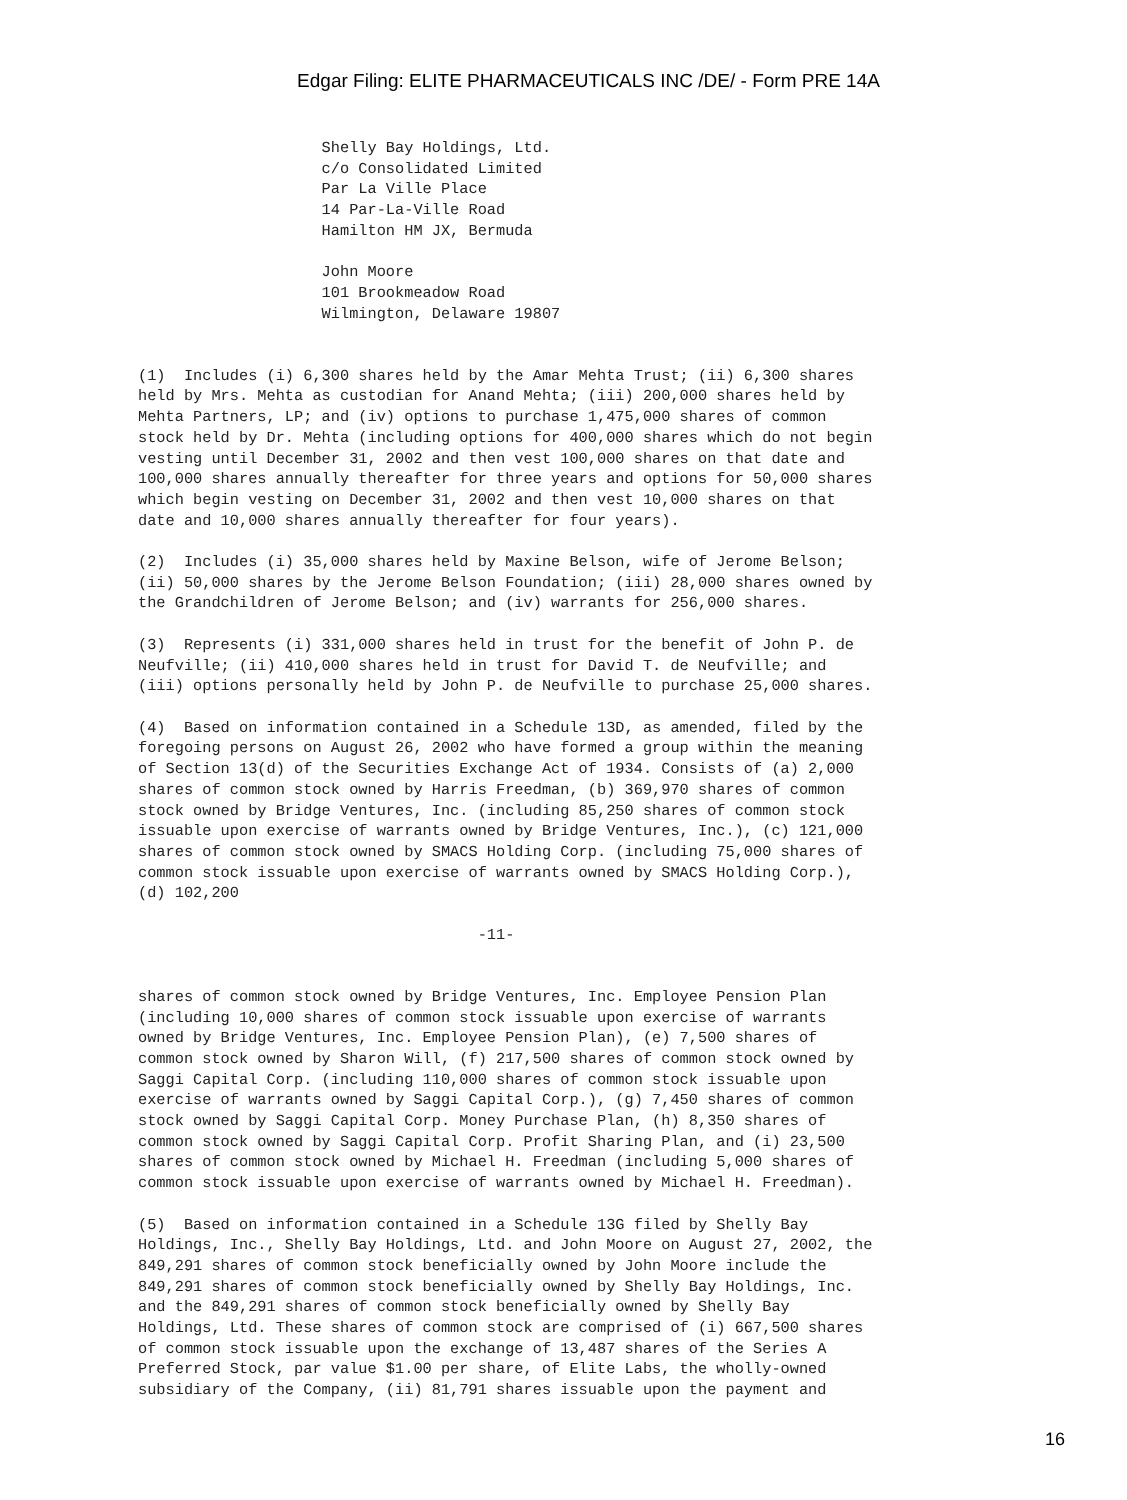Edgar Filing: ELITE PHARMACEUTICALS INC /DE/ - Form PRE 14A
                    Shelly Bay Holdings, Ltd.
                    c/o Consolidated Limited
                    Par La Ville Place
                    14 Par-La-Ville Road
                    Hamilton HM JX, Bermuda

                    John Moore
                    101 Brookmeadow Road
                    Wilmington, Delaware 19807


(1)  Includes (i) 6,300 shares held by the Amar Mehta Trust; (ii) 6,300 shares
held by Mrs. Mehta as custodian for Anand Mehta; (iii) 200,000 shares held by
Mehta Partners, LP; and (iv) options to purchase 1,475,000 shares of common
stock held by Dr. Mehta (including options for 400,000 shares which do not begin
vesting until December 31, 2002 and then vest 100,000 shares on that date and
100,000 shares annually thereafter for three years and options for 50,000 shares
which begin vesting on December 31, 2002 and then vest 10,000 shares on that
date and 10,000 shares annually thereafter for four years).

(2)  Includes (i) 35,000 shares held by Maxine Belson, wife of Jerome Belson;
(ii) 50,000 shares by the Jerome Belson Foundation; (iii) 28,000 shares owned by
the Grandchildren of Jerome Belson; and (iv) warrants for 256,000 shares.

(3)  Represents (i) 331,000 shares held in trust for the benefit of John P. de
Neufville; (ii) 410,000 shares held in trust for David T. de Neufville; and
(iii) options personally held by John P. de Neufville to purchase 25,000 shares.

(4)  Based on information contained in a Schedule 13D, as amended, filed by the
foregoing persons on August 26, 2002 who have formed a group within the meaning
of Section 13(d) of the Securities Exchange Act of 1934. Consists of (a) 2,000
shares of common stock owned by Harris Freedman, (b) 369,970 shares of common
stock owned by Bridge Ventures, Inc. (including 85,250 shares of common stock
issuable upon exercise of warrants owned by Bridge Ventures, Inc.), (c) 121,000
shares of common stock owned by SMACS Holding Corp. (including 75,000 shares of
common stock issuable upon exercise of warrants owned by SMACS Holding Corp.),
(d) 102,200

                                     -11-


shares of common stock owned by Bridge Ventures, Inc. Employee Pension Plan
(including 10,000 shares of common stock issuable upon exercise of warrants
owned by Bridge Ventures, Inc. Employee Pension Plan), (e) 7,500 shares of
common stock owned by Sharon Will, (f) 217,500 shares of common stock owned by
Saggi Capital Corp. (including 110,000 shares of common stock issuable upon
exercise of warrants owned by Saggi Capital Corp.), (g) 7,450 shares of common
stock owned by Saggi Capital Corp. Money Purchase Plan, (h) 8,350 shares of
common stock owned by Saggi Capital Corp. Profit Sharing Plan, and (i) 23,500
shares of common stock owned by Michael H. Freedman (including 5,000 shares of
common stock issuable upon exercise of warrants owned by Michael H. Freedman).

(5)  Based on information contained in a Schedule 13G filed by Shelly Bay
Holdings, Inc., Shelly Bay Holdings, Ltd. and John Moore on August 27, 2002, the
849,291 shares of common stock beneficially owned by John Moore include the
849,291 shares of common stock beneficially owned by Shelly Bay Holdings, Inc.
and the 849,291 shares of common stock beneficially owned by Shelly Bay
Holdings, Ltd. These shares of common stock are comprised of (i) 667,500 shares
of common stock issuable upon the exchange of 13,487 shares of the Series A
Preferred Stock, par value $1.00 per share, of Elite Labs, the wholly-owned
subsidiary of the Company, (ii) 81,791 shares issuable upon the payment and
16